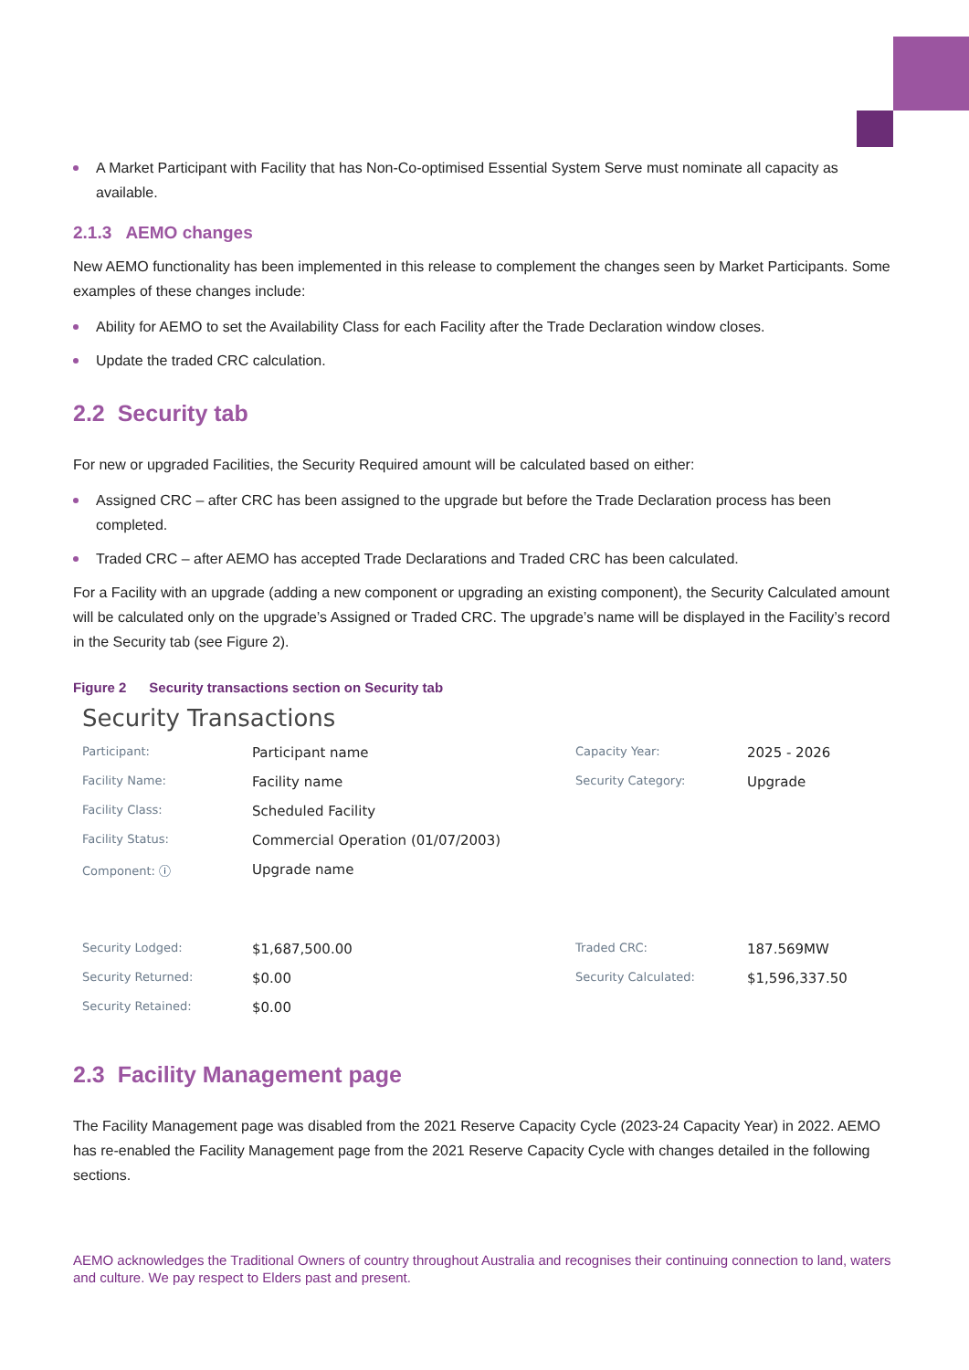A Market Participant with Facility that has Non-Co-optimised Essential System Serve must nominate all capacity as available.
2.1.3 AEMO changes
New AEMO functionality has been implemented in this release to complement the changes seen by Market Participants. Some examples of these changes include:
Ability for AEMO to set the Availability Class for each Facility after the Trade Declaration window closes.
Update the traded CRC calculation.
2.2 Security tab
For new or upgraded Facilities, the Security Required amount will be calculated based on either:
Assigned CRC – after CRC has been assigned to the upgrade but before the Trade Declaration process has been completed.
Traded CRC – after AEMO has accepted Trade Declarations and Traded CRC has been calculated.
For a Facility with an upgrade (adding a new component or upgrading an existing component), the Security Calculated amount will be calculated only on the upgrade’s Assigned or Traded CRC. The upgrade’s name will be displayed in the Facility’s record in the Security tab (see Figure 2).
Figure 2 Security transactions section on Security tab
Security Transactions
Participant:
Participant name
Capacity Year:
2025 - 2026
Facility Name:
Facility name
Security Category:
Upgrade
Facility Class:
Scheduled Facility
Facility Status:
Commercial Operation (01/07/2003)
Component: ⓘ
Upgrade name
Security Lodged:
$1,687,500.00
Traded CRC:
187.569MW
Security Returned:
$0.00
Security Calculated:
$1,596,337.50
Security Retained:
$0.00
2.3 Facility Management page
The Facility Management page was disabled from the 2021 Reserve Capacity Cycle (2023-24 Capacity Year) in 2022. AEMO has re-enabled the Facility Management page from the 2021 Reserve Capacity Cycle with changes detailed in the following sections.
AEMO acknowledges the Traditional Owners of country throughout Australia and recognises their continuing connection to land, waters and culture. We pay respect to Elders past and present.